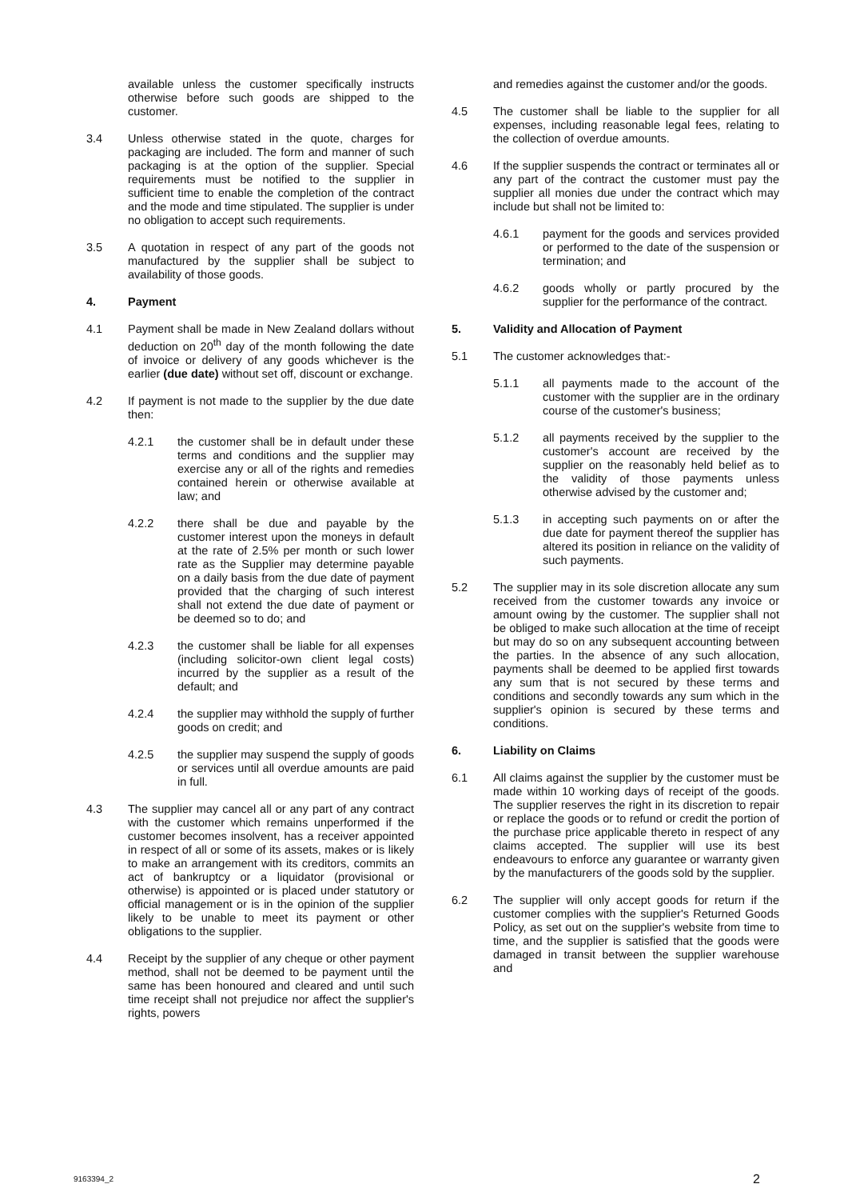available unless the customer specifically instructs otherwise before such goods are shipped to the customer.
3.4 Unless otherwise stated in the quote, charges for packaging are included. The form and manner of such packaging is at the option of the supplier. Special requirements must be notified to the supplier in sufficient time to enable the completion of the contract and the mode and time stipulated. The supplier is under no obligation to accept such requirements.
3.5 A quotation in respect of any part of the goods not manufactured by the supplier shall be subject to availability of those goods.
4. Payment
4.1 Payment shall be made in New Zealand dollars without deduction on 20<sup>th</sup> day of the month following the date of invoice or delivery of any goods whichever is the earlier (due date) without set off, discount or exchange.
4.2 If payment is not made to the supplier by the due date then:
4.2.1 the customer shall be in default under these terms and conditions and the supplier may exercise any or all of the rights and remedies contained herein or otherwise available at law; and
4.2.2 there shall be due and payable by the customer interest upon the moneys in default at the rate of 2.5% per month or such lower rate as the Supplier may determine payable on a daily basis from the due date of payment provided that the charging of such interest shall not extend the due date of payment or be deemed so to do; and
4.2.3 the customer shall be liable for all expenses (including solicitor-own client legal costs) incurred by the supplier as a result of the default; and
4.2.4 the supplier may withhold the supply of further goods on credit; and
4.2.5 the supplier may suspend the supply of goods or services until all overdue amounts are paid in full.
4.3 The supplier may cancel all or any part of any contract with the customer which remains unperformed if the customer becomes insolvent, has a receiver appointed in respect of all or some of its assets, makes or is likely to make an arrangement with its creditors, commits an act of bankruptcy or a liquidator (provisional or otherwise) is appointed or is placed under statutory or official management or is in the opinion of the supplier likely to be unable to meet its payment or other obligations to the supplier.
4.4 Receipt by the supplier of any cheque or other payment method, shall not be deemed to be payment until the same has been honoured and cleared and until such time receipt shall not prejudice nor affect the supplier's rights, powers
and remedies against the customer and/or the goods.
4.5 The customer shall be liable to the supplier for all expenses, including reasonable legal fees, relating to the collection of overdue amounts.
4.6 If the supplier suspends the contract or terminates all or any part of the contract the customer must pay the supplier all monies due under the contract which may include but shall not be limited to:
4.6.1 payment for the goods and services provided or performed to the date of the suspension or termination; and
4.6.2 goods wholly or partly procured by the supplier for the performance of the contract.
5. Validity and Allocation of Payment
5.1 The customer acknowledges that:-
5.1.1 all payments made to the account of the customer with the supplier are in the ordinary course of the customer's business;
5.1.2 all payments received by the supplier to the customer's account are received by the supplier on the reasonably held belief as to the validity of those payments unless otherwise advised by the customer and;
5.1.3 in accepting such payments on or after the due date for payment thereof the supplier has altered its position in reliance on the validity of such payments.
5.2 The supplier may in its sole discretion allocate any sum received from the customer towards any invoice or amount owing by the customer. The supplier shall not be obliged to make such allocation at the time of receipt but may do so on any subsequent accounting between the parties. In the absence of any such allocation, payments shall be deemed to be applied first towards any sum that is not secured by these terms and conditions and secondly towards any sum which in the supplier's opinion is secured by these terms and conditions.
6. Liability on Claims
6.1 All claims against the supplier by the customer must be made within 10 working days of receipt of the goods. The supplier reserves the right in its discretion to repair or replace the goods or to refund or credit the portion of the purchase price applicable thereto in respect of any claims accepted. The supplier will use its best endeavours to enforce any guarantee or warranty given by the manufacturers of the goods sold by the supplier.
6.2 The supplier will only accept goods for return if the customer complies with the supplier's Returned Goods Policy, as set out on the supplier's website from time to time, and the supplier is satisfied that the goods were damaged in transit between the supplier warehouse and
9163394_2 2